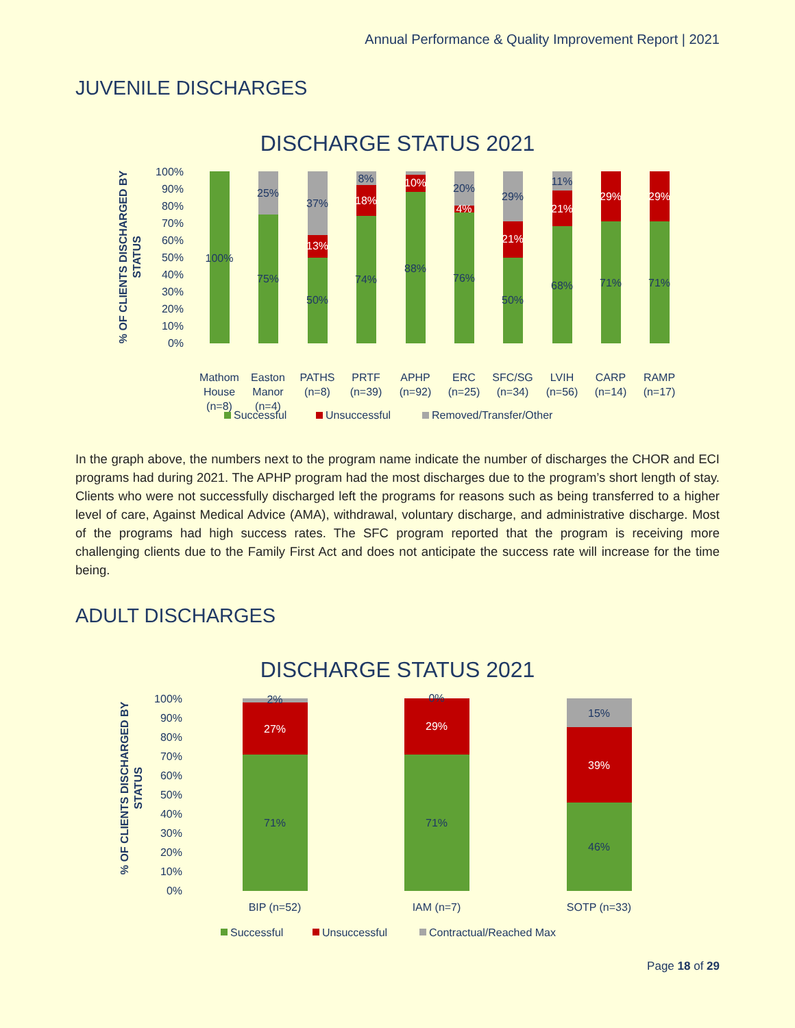Annual Performance & Quality Improvement Report | 2021
JUVENILE DISCHARGES
DISCHARGE STATUS 2021
% OF CLIENTS DISCHARGED BY
STATUS
100%
90%
80%
70%
60%
50%
40%
30%
20%
10%
0%
100%
75%
50%
74%
88%
76%
50%
68%
71%
71%
25%
37%
8%
20%
29%
11%
13%
18%
10%
4%
21%
21%
29%
29%
Mathom
House
(n=8)
Easton
Manor
(n=4)
PATHS
(n=8)
PRTF
(n=39)
APHP
(n=92)
ERC
(n=25)
SFC/SG
(n=34)
LVIH
(n=56)
CARP
(n=14)
RAMP
(n=17)
Successful
Unsuccessful
Removed/Transfer/Other
In the graph above, the numbers next to the program name indicate the number of discharges the CHOR and ECI programs had during 2021. The APHP program had the most discharges due to the program’s short length of stay. Clients who were not successfully discharged left the programs for reasons such as being transferred to a higher level of care, Against Medical Advice (AMA), withdrawal, voluntary discharge, and administrative discharge. Most of the programs had high success rates. The SFC program reported that the program is receiving more challenging clients due to the Family First Act and does not anticipate the success rate will increase for the time being.
ADULT DISCHARGES
DISCHARGE STATUS 2021
% OF CLIENTS DISCHARGED BY
STATUS
100%
90%
80%
70%
60%
50%
40%
30%
20%
10%
0%
2%
27%
71%
0%
29%
71%
15%
39%
46%
BIP (n=52)
IAM (n=7)
SOTP (n=33)
Successful
Unsuccessful
Contractual/Reached Max
Page 18 of 29